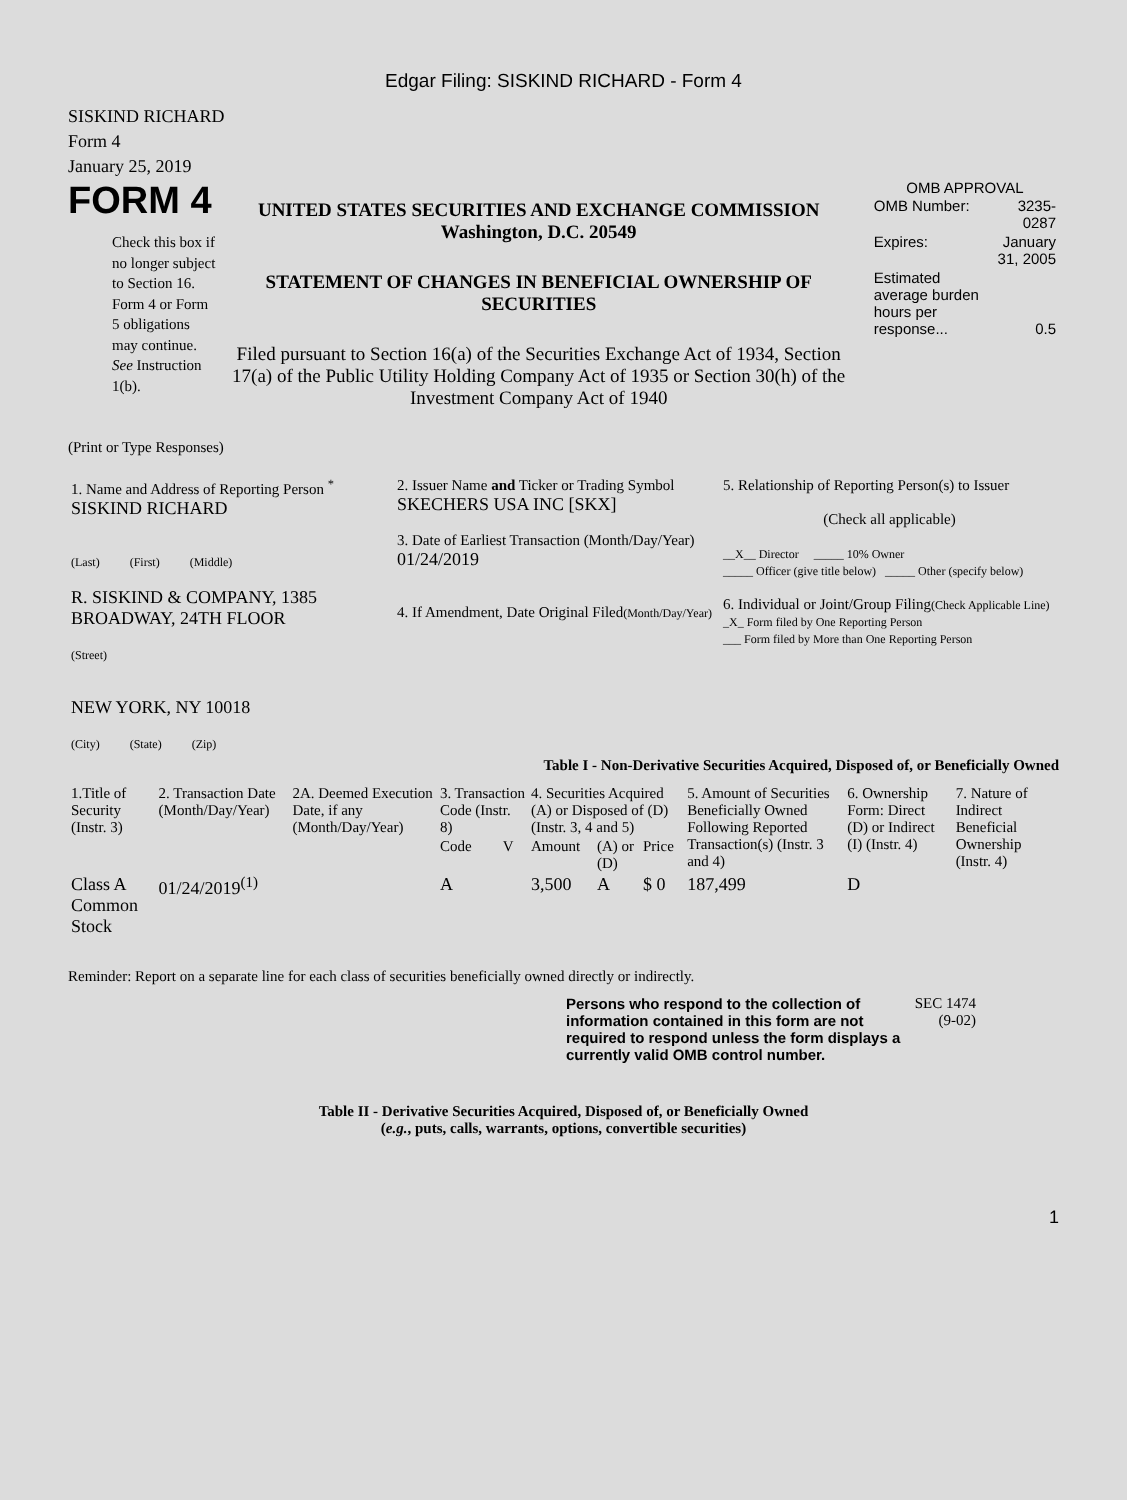Edgar Filing: SISKIND RICHARD - Form 4
SISKIND RICHARD
Form 4
January 25, 2019
FORM 4
Check this box if no longer subject to Section 16. Form 4 or Form 5 obligations may continue. See Instruction 1(b).
UNITED STATES SECURITIES AND EXCHANGE COMMISSION
Washington, D.C. 20549
STATEMENT OF CHANGES IN BENEFICIAL OWNERSHIP OF SECURITIES
Filed pursuant to Section 16(a) of the Securities Exchange Act of 1934, Section 17(a) of the Public Utility Holding Company Act of 1935 or Section 30(h) of the Investment Company Act of 1940
OMB APPROVAL
| OMB Number: | 3235-0287 |
| Expires: | January 31, 2005 |
| Estimated average burden hours per response... | 0.5 |
(Print or Type Responses)
| 1. Name and Address of Reporting Person <sup>*</sup> SISKIND RICHARD (Last) (First) (Middle) R. SISKIND & COMPANY, 1385 BROADWAY, 24TH FLOOR (Street) NEW YORK, NY 10018 (City) (State) (Zip) | 2. Issuer Name and Ticker or Trading Symbol SKECHERS USA INC [SKX] 3. Date of Earliest Transaction (Month/Day/Year) 01/24/2019 4. If Amendment, Date Original Filed (Month/Day/Year) | 5. Relationship of Reporting Person(s) to Issuer (Check all applicable) __X__ Director _____ 10% Owner _____ Officer (give title below) _____ Other (specify below) 6. Individual or Joint/Group Filing (Check Applicable Line) _X_ Form filed by One Reporting Person ___ Form filed by More than One Reporting Person |
Table I - Non-Derivative Securities Acquired, Disposed of, or Beneficially Owned
| 1.Title of Security (Instr. 3) | 2. Transaction Date (Month/Day/Year) | 2A. Deemed Execution Date, if any (Month/Day/Year) | 3. Transaction Code (Instr. 8) | | 4. Securities Acquired (A) or Disposed of (D) (Instr. 3, 4 and 5) | | | 5. Amount of Securities Beneficially Owned Following Reported Transaction(s) (Instr. 3 and 4) | 6. Ownership Form: Direct (D) or Indirect (I) (Instr. 4) | 7. Nature of Indirect Beneficial Ownership (Instr. 4) |
| --- | --- | --- | --- | --- | --- | --- | --- | --- | --- | --- |
| | | | Code | V | Amount | (A) or (D) | Price | | | |
| Class A Common Stock | 01/24/2019<sup>(1)</sup> | | A | | 3,500 | A | $ 0 | 187,499 | D | |
Reminder: Report on a separate line for each class of securities beneficially owned directly or indirectly.
Persons who respond to the collection of information contained in this form are not required to respond unless the form displays a currently valid OMB control number.
SEC 1474 (9-02)
Table II - Derivative Securities Acquired, Disposed of, or Beneficially Owned
(e.g., puts, calls, warrants, options, convertible securities)
1